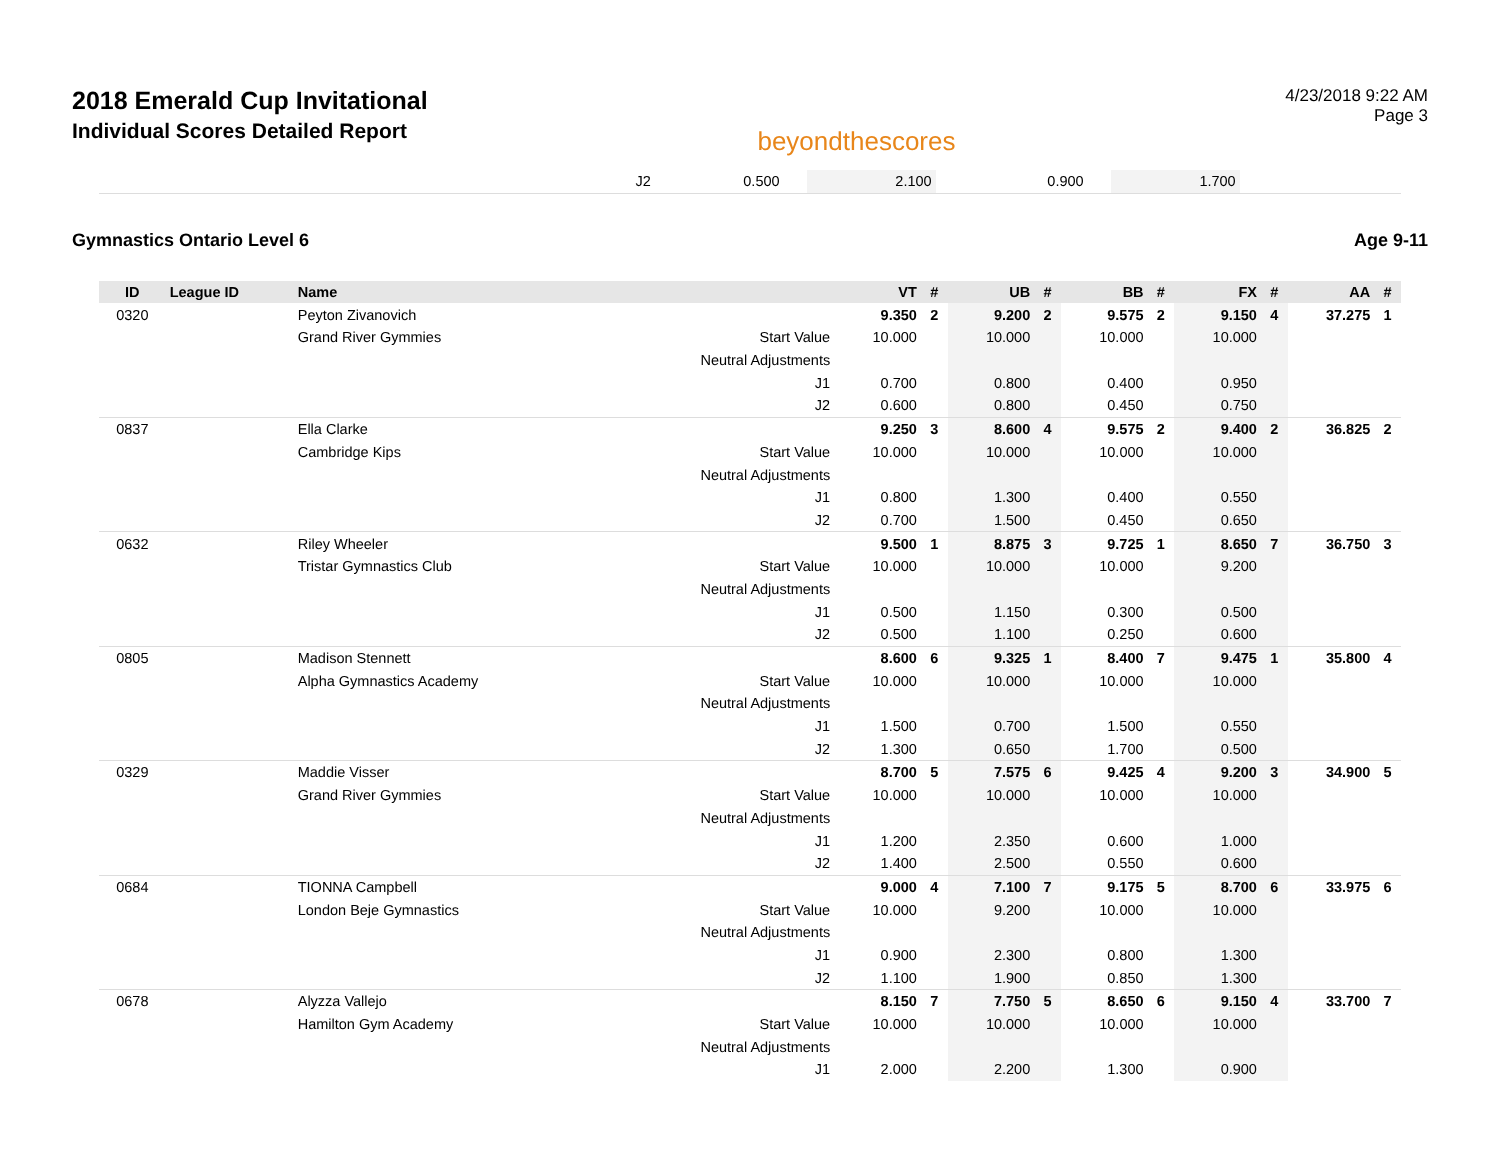2018 Emerald Cup Invitational
Individual Scores Detailed Report
beyondthescores
4/23/2018 9:22 AM
Page 3
| | J2 | 0.500 | | 2.100 | | 0.900 | | 1.700 | | |
Gymnastics Ontario Level 6 Age 9-11
| ID | League ID | Name | | VT | # | UB | # | BB | # | FX | # | AA | # |
| --- | --- | --- | --- | --- | --- | --- | --- | --- | --- | --- | --- | --- | --- |
| 0320 | | Peyton Zivanovich | | 9.350 | 2 | 9.200 | 2 | 9.575 | 2 | 9.150 | 4 | 37.275 | 1 |
| | | Grand River Gymmies | Start Value | 10.000 | | 10.000 | | 10.000 | | 10.000 | | | |
| | | | Neutral Adjustments | | | | | | | | | | |
| | | | J1 | 0.700 | | 0.800 | | 0.400 | | 0.950 | | | |
| | | | J2 | 0.600 | | 0.800 | | 0.450 | | 0.750 | | | |
| 0837 | | Ella Clarke | | 9.250 | 3 | 8.600 | 4 | 9.575 | 2 | 9.400 | 2 | 36.825 | 2 |
| | | Cambridge Kips | Start Value | 10.000 | | 10.000 | | 10.000 | | 10.000 | | | |
| | | | Neutral Adjustments | | | | | | | | | | |
| | | | J1 | 0.800 | | 1.300 | | 0.400 | | 0.550 | | | |
| | | | J2 | 0.700 | | 1.500 | | 0.450 | | 0.650 | | | |
| 0632 | | Riley Wheeler | | 9.500 | 1 | 8.875 | 3 | 9.725 | 1 | 8.650 | 7 | 36.750 | 3 |
| | | Tristar Gymnastics Club | Start Value | 10.000 | | 10.000 | | 10.000 | | 9.200 | | | |
| | | | Neutral Adjustments | | | | | | | | | | |
| | | | J1 | 0.500 | | 1.150 | | 0.300 | | 0.500 | | | |
| | | | J2 | 0.500 | | 1.100 | | 0.250 | | 0.600 | | | |
| 0805 | | Madison Stennett | | 8.600 | 6 | 9.325 | 1 | 8.400 | 7 | 9.475 | 1 | 35.800 | 4 |
| | | Alpha Gymnastics Academy | Start Value | 10.000 | | 10.000 | | 10.000 | | 10.000 | | | |
| | | | Neutral Adjustments | | | | | | | | | | |
| | | | J1 | 1.500 | | 0.700 | | 1.500 | | 0.550 | | | |
| | | | J2 | 1.300 | | 0.650 | | 1.700 | | 0.500 | | | |
| 0329 | | Maddie Visser | | 8.700 | 5 | 7.575 | 6 | 9.425 | 4 | 9.200 | 3 | 34.900 | 5 |
| | | Grand River Gymmies | Start Value | 10.000 | | 10.000 | | 10.000 | | 10.000 | | | |
| | | | Neutral Adjustments | | | | | | | | | | |
| | | | J1 | 1.200 | | 2.350 | | 0.600 | | 1.000 | | | |
| | | | J2 | 1.400 | | 2.500 | | 0.550 | | 0.600 | | | |
| 0684 | | TIONNA Campbell | | 9.000 | 4 | 7.100 | 7 | 9.175 | 5 | 8.700 | 6 | 33.975 | 6 |
| | | London Beje Gymnastics | Start Value | 10.000 | | 9.200 | | 10.000 | | 10.000 | | | |
| | | | Neutral Adjustments | | | | | | | | | | |
| | | | J1 | 0.900 | | 2.300 | | 0.800 | | 1.300 | | | |
| | | | J2 | 1.100 | | 1.900 | | 0.850 | | 1.300 | | | |
| 0678 | | Alyzza Vallejo | | 8.150 | 7 | 7.750 | 5 | 8.650 | 6 | 9.150 | 4 | 33.700 | 7 |
| | | Hamilton Gym Academy | Start Value | 10.000 | | 10.000 | | 10.000 | | 10.000 | | | |
| | | | Neutral Adjustments | | | | | | | | | | |
| | | | J1 | 2.000 | | 2.200 | | 1.300 | | 0.900 | | | |